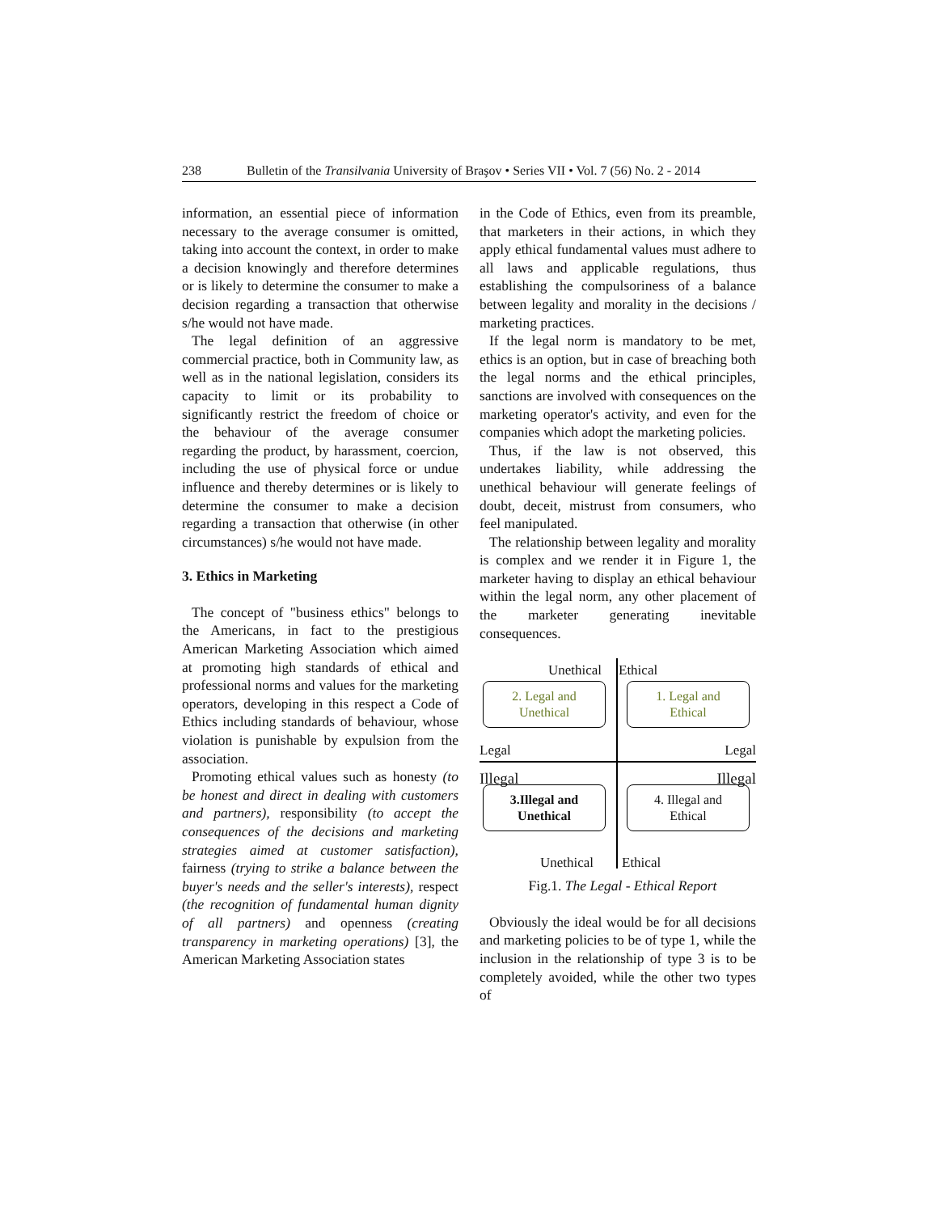238 Bulletin of the Transilvania University of Braşov • Series VII • Vol. 7 (56) No. 2 - 2014
information, an essential piece of information necessary to the average consumer is omitted, taking into account the context, in order to make a decision knowingly and therefore determines or is likely to determine the consumer to make a decision regarding a transaction that otherwise s/he would not have made.
The legal definition of an aggressive commercial practice, both in Community law, as well as in the national legislation, considers its capacity to limit or its probability to significantly restrict the freedom of choice or the behaviour of the average consumer regarding the product, by harassment, coercion, including the use of physical force or undue influence and thereby determines or is likely to determine the consumer to make a decision regarding a transaction that otherwise (in other circumstances) s/he would not have made.
3. Ethics in Marketing
The concept of "business ethics" belongs to the Americans, in fact to the prestigious American Marketing Association which aimed at promoting high standards of ethical and professional norms and values for the marketing operators, developing in this respect a Code of Ethics including standards of behaviour, whose violation is punishable by expulsion from the association.
Promoting ethical values such as honesty (to be honest and direct in dealing with customers and partners), responsibility (to accept the consequences of the decisions and marketing strategies aimed at customer satisfaction), fairness (trying to strike a balance between the buyer's needs and the seller's interests), respect (the recognition of fundamental human dignity of all partners) and openness (creating transparency in marketing operations) [3], the American Marketing Association states
in the Code of Ethics, even from its preamble, that marketers in their actions, in which they apply ethical fundamental values must adhere to all laws and applicable regulations, thus establishing the compulsoriness of a balance between legality and morality in the decisions / marketing practices.
If the legal norm is mandatory to be met, ethics is an option, but in case of breaching both the legal norms and the ethical principles, sanctions are involved with consequences on the marketing operator's activity, and even for the companies which adopt the marketing policies.
Thus, if the law is not observed, this undertakes liability, while addressing the unethical behaviour will generate feelings of doubt, deceit, mistrust from consumers, who feel manipulated.
The relationship between legality and morality is complex and we render it in Figure 1, the marketer having to display an ethical behaviour within the legal norm, any other placement of the marketer generating inevitable consequences.
Unethical Ethical
2. Legal and
Unethical
1. Legal and
Ethical
Legal Legal
Illegal Illegal
3.Illegal and
Unethical
4. Illegal and
Ethical
Unethical Ethical
Fig.1. The Legal - Ethical Report
Obviously the ideal would be for all decisions and marketing policies to be of type 1, while the inclusion in the relationship of type 3 is to be completely avoided, while the other two types of